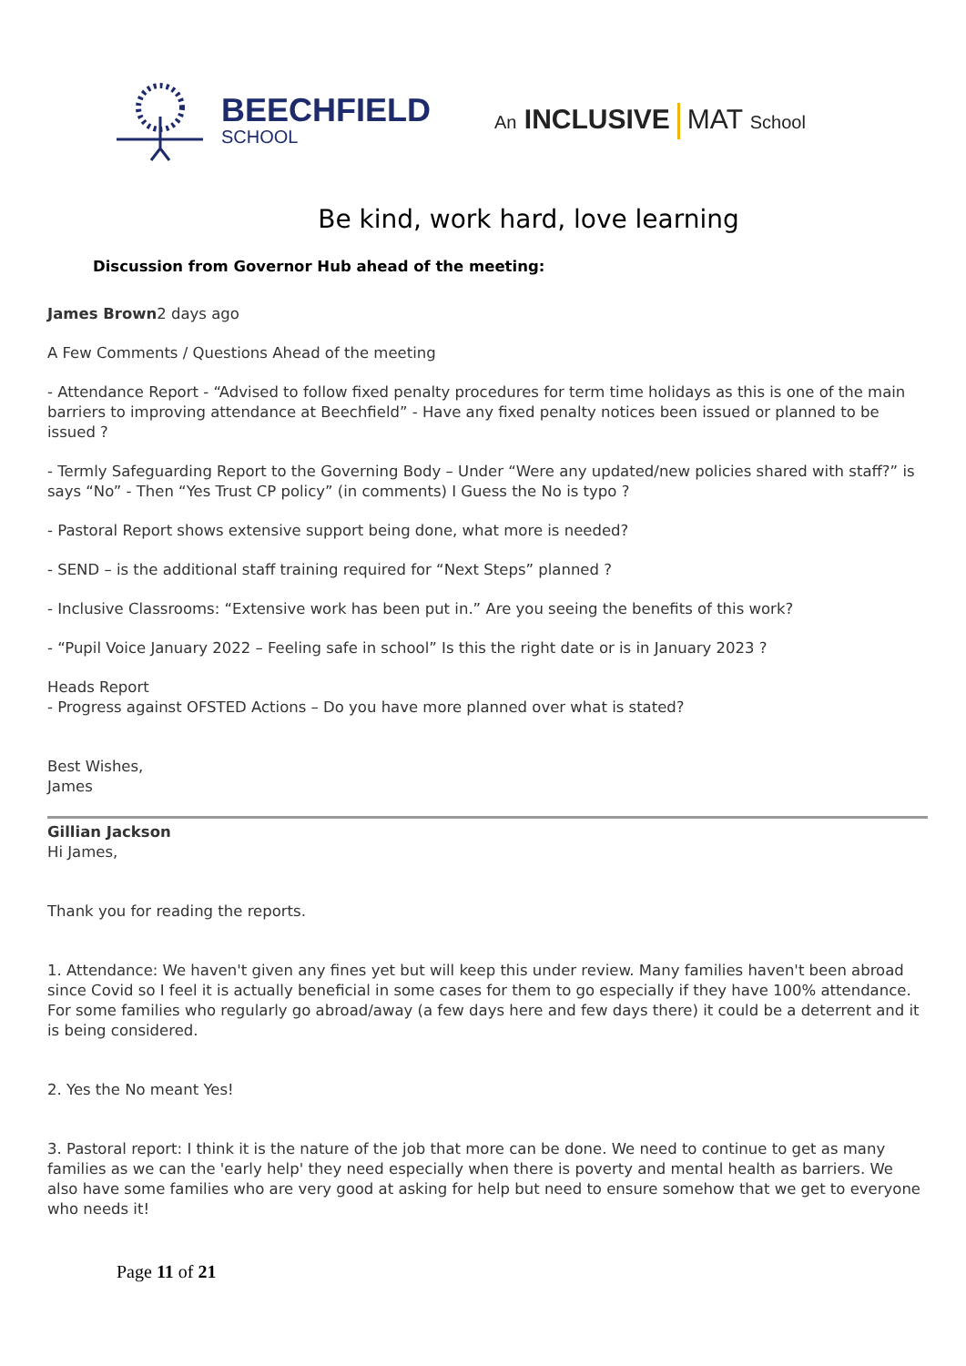BEECHFIELD
SCHOOL
An INCLUSIVE MAT School
Be kind, work hard, love learning
Discussion from Governor Hub ahead of the meeting:
James Brown2 days ago
A Few Comments / Questions Ahead of the meeting
- Attendance Report - “Advised to follow fixed penalty procedures for term time holidays as this is one of the main barriers to improving attendance at Beechfield” - Have any fixed penalty notices been issued or planned to be issued ?
- Termly Safeguarding Report to the Governing Body – Under “Were any updated/new policies shared with staff?” is says “No” - Then “Yes Trust CP policy” (in comments) I Guess the No is typo ?
- Pastoral Report shows extensive support being done, what more is needed?
- SEND – is the additional staff training required for “Next Steps” planned ?
- Inclusive Classrooms: “Extensive work has been put in.” Are you seeing the benefits of this work?
- “Pupil Voice January 2022 – Feeling safe in school” Is this the right date or is in January 2023 ?
Heads Report
- Progress against OFSTED Actions – Do you have more planned over what is stated?
Best Wishes,
James
Gillian Jackson
Hi James,
Thank you for reading the reports.
1. Attendance: We haven't given any fines yet but will keep this under review. Many families haven't been abroad since Covid so I feel it is actually beneficial in some cases for them to go especially if they have 100% attendance. For some families who regularly go abroad/away (a few days here and few days there) it could be a deterrent and it is being considered.
2. Yes the No meant Yes!
3. Pastoral report: I think it is the nature of the job that more can be done. We need to continue to get as many families as we can the 'early help' they need especially when there is poverty and mental health as barriers. We also have some families who are very good at asking for help but need to ensure somehow that we get to everyone who needs it!
Page 11 of 21